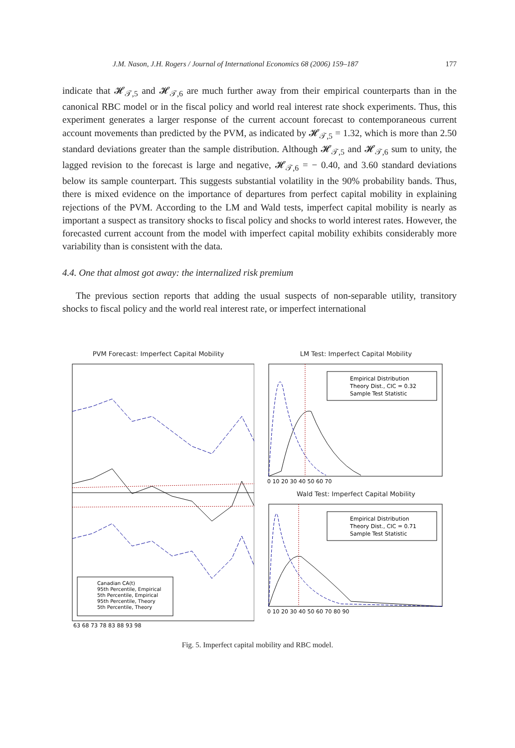J.M. Nason, J.H. Rogers / Journal of International Economics 68 (2006) 159–187 177
indicate that 𝓗<sub>𝒯,5</sub> and 𝓗<sub>𝒯,6</sub> are much further away from their empirical counterparts than in the canonical RBC model or in the fiscal policy and world real interest rate shock experiments. Thus, this experiment generates a larger response of the current account forecast to contemporaneous current account movements than predicted by the PVM, as indicated by 𝓗<sub>𝒯,5</sub> = 1.32, which is more than 2.50 standard deviations greater than the sample distribution. Although 𝓗<sub>𝒯,5</sub> and 𝓗<sub>𝒯,6</sub> sum to unity, the lagged revision to the forecast is large and negative, 𝓗<sub>𝒯,6</sub> = − 0.40, and 3.60 standard deviations below its sample counterpart. This suggests substantial volatility in the 90% probability bands. Thus, there is mixed evidence on the importance of departures from perfect capital mobility in explaining rejections of the PVM. According to the LM and Wald tests, imperfect capital mobility is nearly as important a suspect as transitory shocks to fiscal policy and shocks to world interest rates. However, the forecasted current account from the model with imperfect capital mobility exhibits considerably more variability than is consistent with the data.
4.4. One that almost got away: the internalized risk premium
The previous section reports that adding the usual suspects of non-separable utility, transitory shocks to fiscal policy and the world real interest rate, or imperfect international
PVM Forecast: Imperfect Capital Mobility
Canadian CA(t)
95th Percentile, Empirical
5th Percentile, Empirical
95th Percentile, Theory
5th Percentile, Theory
63 68 73 78 83 88 93 98
LM Test: Imperfect Capital Mobility
Empirical Distribution
Theory Dist., CIC = 0.32
Sample Test Statistic
0 10 20 30 40 50 60 70
Wald Test: Imperfect Capital Mobility
Empirical Distribution
Theory Dist., CIC = 0.71
Sample Test Statistic
0 10 20 30 40 50 60 70 80 90
Fig. 5. Imperfect capital mobility and RBC model.